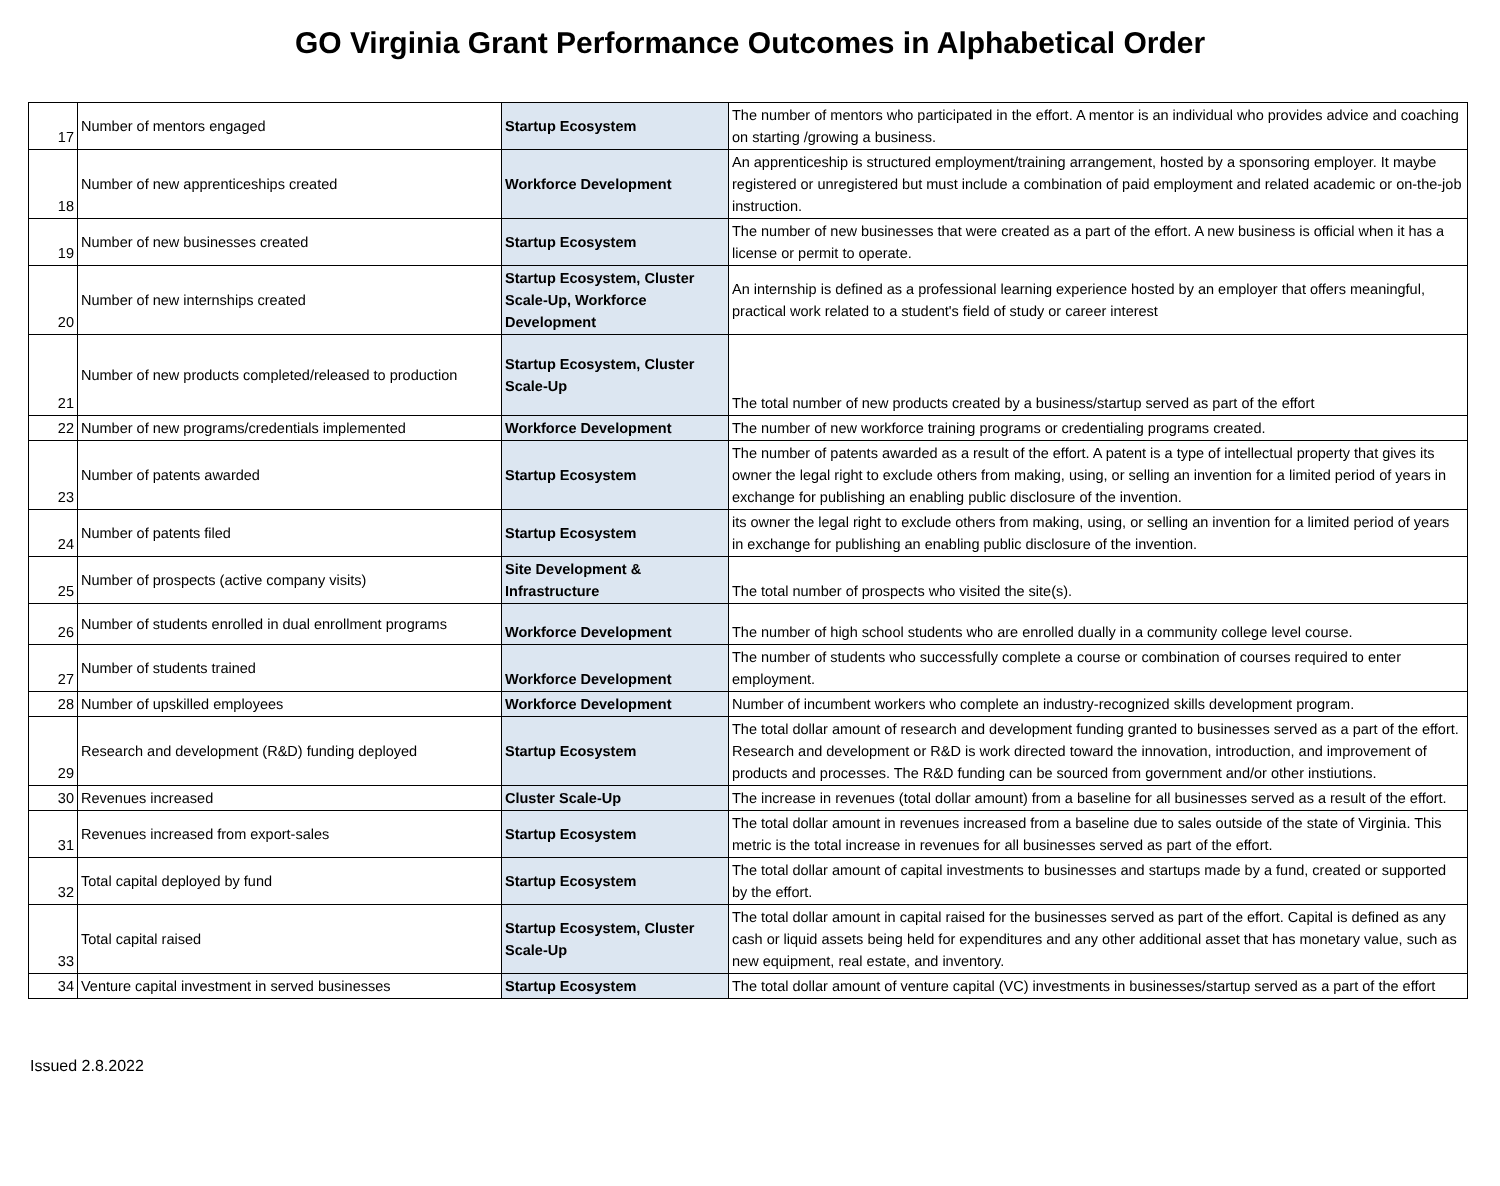GO Virginia Grant Performance Outcomes in Alphabetical Order
| 17 | Number of mentors engaged | Startup Ecosystem | The number of mentors who participated in the effort. A mentor is an individual who provides advice and coaching on starting /growing a business. |
| 18 | Number of new apprenticeships created | Workforce Development | An apprenticeship is structured employment/training arrangement, hosted by a sponsoring employer. It maybe registered or unregistered but must include a combination of paid employment and related academic or on-the-job instruction. |
| 19 | Number of new businesses created | Startup Ecosystem | The number of new businesses that were created as a part of the effort. A new business is official when it has a license or permit to operate. |
| 20 | Number of new internships created | Startup Ecosystem, Cluster Scale-Up, Workforce Development | An internship is defined as a professional learning experience hosted by an employer that offers meaningful, practical work related to a student's field of study or career interest |
| 21 | Number of new products completed/released to production | Startup Ecosystem, Cluster Scale-Up | The total number of new products created by a business/startup served as part of the effort |
| 22 | Number of new programs/credentials implemented | Workforce Development | The number of new workforce training programs or credentialing programs created. |
| 23 | Number of patents awarded | Startup Ecosystem | The number of patents awarded as a result of the effort. A patent is a type of intellectual property that gives its owner the legal right to exclude others from making, using, or selling an invention for a limited period of years in exchange for publishing an enabling public disclosure of the invention. |
| 24 | Number of patents filed | Startup Ecosystem | its owner the legal right to exclude others from making, using, or selling an invention for a limited period of years in exchange for publishing an enabling public disclosure of the invention. |
| 25 | Number of prospects (active company visits) | Site Development & Infrastructure | The total number of prospects who visited the site(s). |
| 26 | Number of students enrolled in dual enrollment programs | Workforce Development | The number of high school students who are enrolled dually in a community college level course. |
| 27 | Number of students trained | Workforce Development | The number of students who successfully complete a course or combination of courses required to enter employment. |
| 28 | Number of upskilled employees | Workforce Development | Number of incumbent workers who complete an industry-recognized skills development program. |
| 29 | Research and development (R&D) funding deployed | Startup Ecosystem | The total dollar amount of research and development funding granted to businesses served as a part of the effort. Research and development or R&D is work directed toward the innovation, introduction, and improvement of products and processes. The R&D funding can be sourced from government and/or other instiutions. |
| 30 | Revenues increased | Cluster Scale-Up | The increase in revenues (total dollar amount) from a baseline for all businesses served as a result of the effort. |
| 31 | Revenues increased from export-sales | Startup Ecosystem | The total dollar amount in revenues increased from a baseline due to sales outside of the state of Virginia. This metric is the total increase in revenues for all businesses served as part of the effort. |
| 32 | Total capital deployed by fund | Startup Ecosystem | The total dollar amount of capital investments to businesses and startups made by a fund, created or supported by the effort. |
| 33 | Total capital raised | Startup Ecosystem, Cluster Scale-Up | The total dollar amount in capital raised for the businesses served as part of the effort. Capital is defined as any cash or liquid assets being held for expenditures and any other additional asset that has monetary value, such as new equipment, real estate, and inventory. |
| 34 | Venture capital investment in served businesses | Startup Ecosystem | The total dollar amount of venture capital (VC) investments in businesses/startup served as a part of the effort |
Issued 2.8.2022